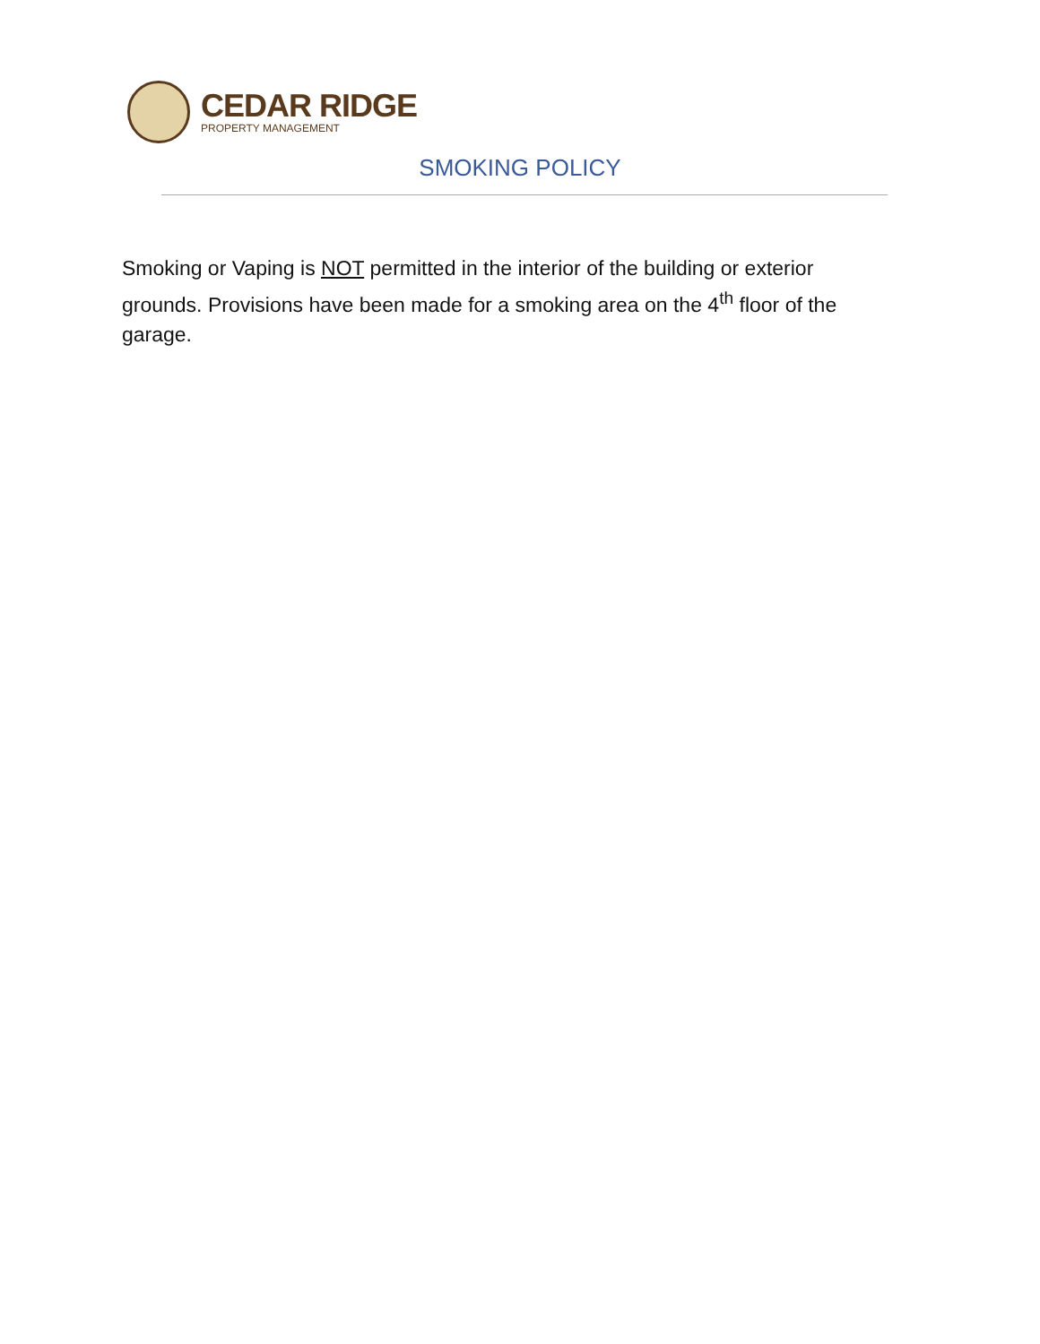CEDAR RIDGE
PROPERTY MANAGEMENT
SMOKING POLICY
Smoking or Vaping is NOT permitted in the interior of the building or exterior grounds. Provisions have been made for a smoking area on the 4<sup>th</sup> floor of the garage.